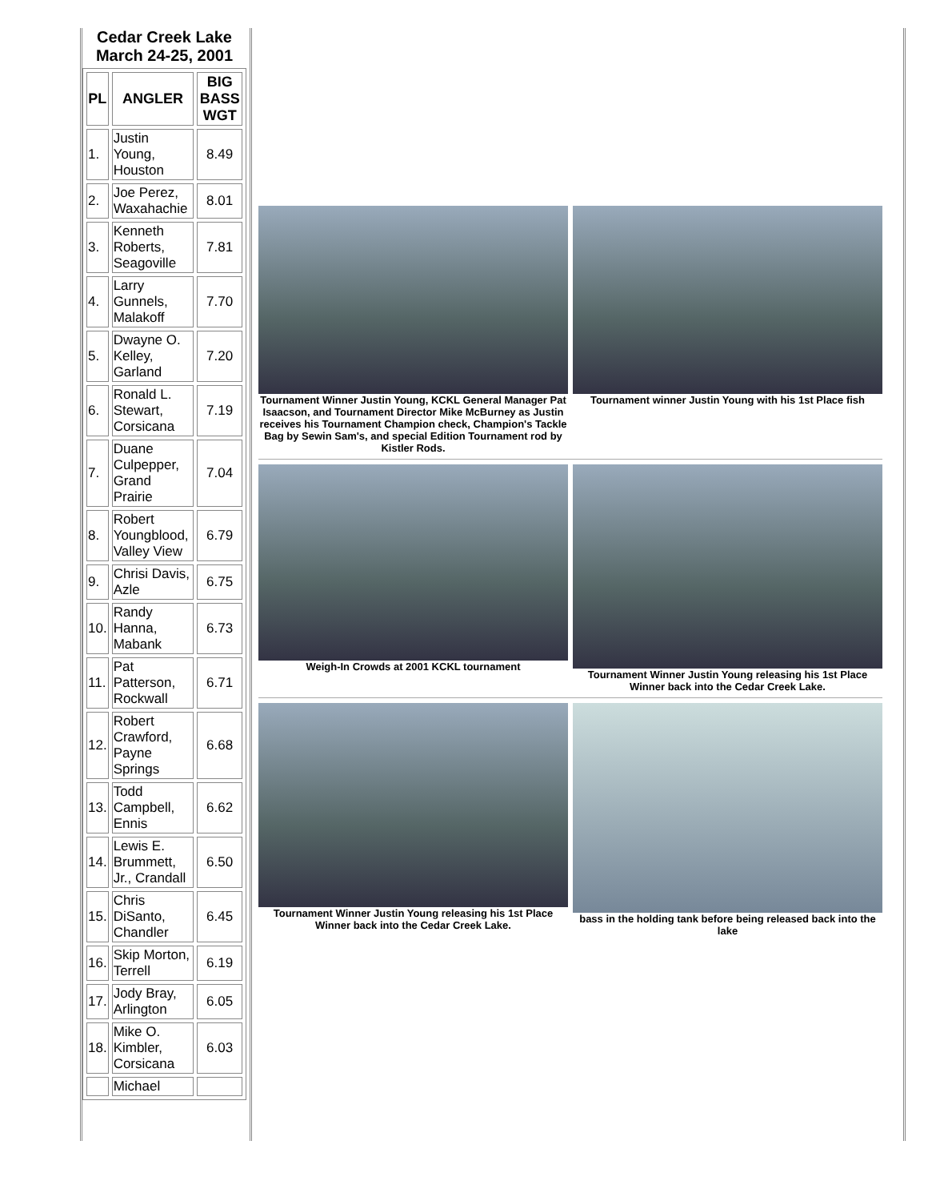Cedar Creek Lake
March 24-25, 2001
| PL | ANGLER | BIG BASS WGT |
| --- | --- | --- |
| 1. | Justin Young, Houston | 8.49 |
| 2. | Joe Perez, Waxahachie | 8.01 |
| 3. | Kenneth Roberts, Seagoville | 7.81 |
| 4. | Larry Gunnels, Malakoff | 7.70 |
| 5. | Dwayne O. Kelley, Garland | 7.20 |
| 6. | Ronald L. Stewart, Corsicana | 7.19 |
| 7. | Duane Culpepper, Grand Prairie | 7.04 |
| 8. | Robert Youngblood, Valley View | 6.79 |
| 9. | Chrisi Davis, Azle | 6.75 |
| 10. | Randy Hanna, Mabank | 6.73 |
| 11. | Pat Patterson, Rockwall | 6.71 |
| 12. | Robert Crawford, Payne Springs | 6.68 |
| 13. | Todd Campbell, Ennis | 6.62 |
| 14. | Lewis E. Brummett, Jr., Crandall | 6.50 |
| 15. | Chris DiSanto, Chandler | 6.45 |
| 16. | Skip Morton, Terrell | 6.19 |
| 17. | Jody Bray, Arlington | 6.05 |
| 18. | Mike O. Kimbler, Corsicana | 6.03 |
| | Michael | |
Tournament Winner Justin Young, KCKL General Manager Pat Isaacson, and Tournament Director Mike McBurney as Justin receives his Tournament Champion check, Champion's Tackle Bag by Sewin Sam's, and special Edition Tournament rod by Kistler Rods.
Tournament winner Justin Young with his 1st Place fish
Weigh-In Crowds at 2001 KCKL tournament Tournament Winner Justin Young releasing his 1st Place Winner back into the Cedar Creek Lake.
Tournament Winner Justin Young releasing his 1st Place Winner back into the Cedar Creek Lake.
bass in the holding tank before being released back into the lake